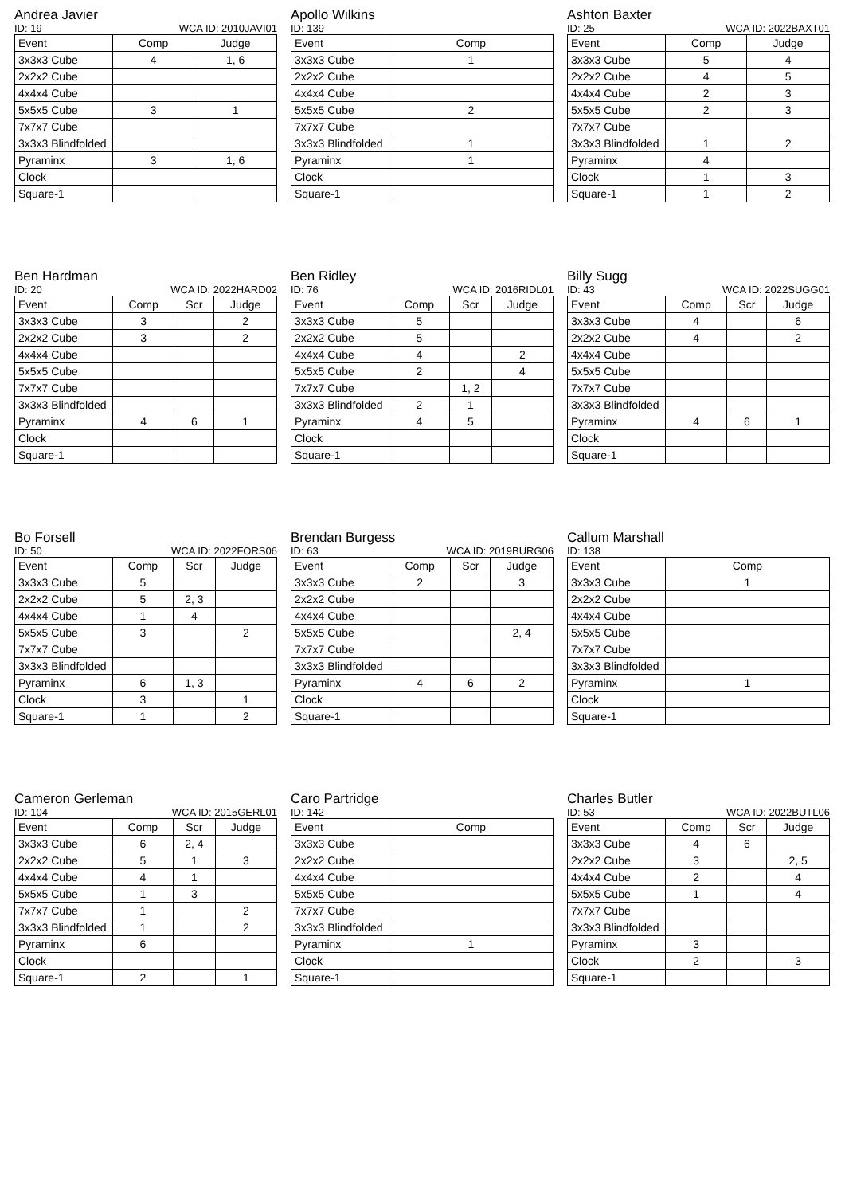Andrea Javier
ID: 19 WCA ID: 2010JAVI01
| Event | Comp | Judge |
| --- | --- | --- |
| 3x3x3 Cube | 4 | 1, 6 |
| 2x2x2 Cube | | |
| 4x4x4 Cube | | |
| 5x5x5 Cube | 3 | 1 |
| 7x7x7 Cube | | |
| 3x3x3 Blindfolded | | |
| Pyraminx | 3 | 1, 6 |
| Clock | | |
| Square-1 | | |
Apollo Wilkins
ID: 139
| Event | Comp |
| --- | --- |
| 3x3x3 Cube | 1 |
| 2x2x2 Cube | |
| 4x4x4 Cube | |
| 5x5x5 Cube | 2 |
| 7x7x7 Cube | |
| 3x3x3 Blindfolded | 1 |
| Pyraminx | 1 |
| Clock | |
| Square-1 | |
Ashton Baxter
ID: 25 WCA ID: 2022BAXT01
| Event | Comp | Judge |
| --- | --- | --- |
| 3x3x3 Cube | 5 | 4 |
| 2x2x2 Cube | 4 | 5 |
| 4x4x4 Cube | 2 | 3 |
| 5x5x5 Cube | 2 | 3 |
| 7x7x7 Cube | | |
| 3x3x3 Blindfolded | 1 | 2 |
| Pyraminx | 4 | |
| Clock | 1 | 3 |
| Square-1 | 1 | 2 |
Ben Hardman
ID: 20 WCA ID: 2022HARD02
| Event | Comp | Scr | Judge |
| --- | --- | --- | --- |
| 3x3x3 Cube | 3 | | 2 |
| 2x2x2 Cube | 3 | | 2 |
| 4x4x4 Cube | | | |
| 5x5x5 Cube | | | |
| 7x7x7 Cube | | | |
| 3x3x3 Blindfolded | | | |
| Pyraminx | 4 | 6 | 1 |
| Clock | | | |
| Square-1 | | | |
Ben Ridley
ID: 76 WCA ID: 2016RIDL01
| Event | Comp | Scr | Judge |
| --- | --- | --- | --- |
| 3x3x3 Cube | 5 | | |
| 2x2x2 Cube | 5 | | |
| 4x4x4 Cube | 4 | | 2 |
| 5x5x5 Cube | 2 | | 4 |
| 7x7x7 Cube | | 1, 2 | |
| 3x3x3 Blindfolded | 2 | 1 | |
| Pyraminx | 4 | 5 | |
| Clock | | | |
| Square-1 | | | |
Billy Sugg
ID: 43 WCA ID: 2022SUGG01
| Event | Comp | Scr | Judge |
| --- | --- | --- | --- |
| 3x3x3 Cube | 4 | | 6 |
| 2x2x2 Cube | 4 | | 2 |
| 4x4x4 Cube | | | |
| 5x5x5 Cube | | | |
| 7x7x7 Cube | | | |
| 3x3x3 Blindfolded | | | |
| Pyraminx | 4 | 6 | 1 |
| Clock | | | |
| Square-1 | | | |
Bo Forsell
ID: 50 WCA ID: 2022FORS06
| Event | Comp | Scr | Judge |
| --- | --- | --- | --- |
| 3x3x3 Cube | 5 | | |
| 2x2x2 Cube | 5 | 2, 3 | |
| 4x4x4 Cube | 1 | 4 | |
| 5x5x5 Cube | 3 | | 2 |
| 7x7x7 Cube | | | |
| 3x3x3 Blindfolded | | | |
| Pyraminx | 6 | 1, 3 | |
| Clock | 3 | | 1 |
| Square-1 | 1 | | 2 |
Brendan Burgess
ID: 63 WCA ID: 2019BURG06
| Event | Comp | Scr | Judge |
| --- | --- | --- | --- |
| 3x3x3 Cube | 2 | | 3 |
| 2x2x2 Cube | | | |
| 4x4x4 Cube | | | |
| 5x5x5 Cube | | | 2, 4 |
| 7x7x7 Cube | | | |
| 3x3x3 Blindfolded | | | |
| Pyraminx | 4 | 6 | 2 |
| Clock | | | |
| Square-1 | | | |
Callum Marshall
ID: 138
| Event | Comp |
| --- | --- |
| 3x3x3 Cube | 1 |
| 2x2x2 Cube | |
| 4x4x4 Cube | |
| 5x5x5 Cube | |
| 7x7x7 Cube | |
| 3x3x3 Blindfolded | |
| Pyraminx | 1 |
| Clock | |
| Square-1 | |
Cameron Gerleman
ID: 104 WCA ID: 2015GERL01
| Event | Comp | Scr | Judge |
| --- | --- | --- | --- |
| 3x3x3 Cube | 6 | 2, 4 | |
| 2x2x2 Cube | 5 | 1 | 3 |
| 4x4x4 Cube | 4 | 1 | |
| 5x5x5 Cube | 1 | 3 | |
| 7x7x7 Cube | 1 | | 2 |
| 3x3x3 Blindfolded | 1 | | 2 |
| Pyraminx | 6 | | |
| Clock | | | |
| Square-1 | 2 | | 1 |
Caro Partridge
ID: 142
| Event | Comp |
| --- | --- |
| 3x3x3 Cube | |
| 2x2x2 Cube | |
| 4x4x4 Cube | |
| 5x5x5 Cube | |
| 7x7x7 Cube | |
| 3x3x3 Blindfolded | |
| Pyraminx | 1 |
| Clock | |
| Square-1 | |
Charles Butler
ID: 53 WCA ID: 2022BUTL06
| Event | Comp | Scr | Judge |
| --- | --- | --- | --- |
| 3x3x3 Cube | 4 | 6 | |
| 2x2x2 Cube | 3 | | 2, 5 |
| 4x4x4 Cube | 2 | | 4 |
| 5x5x5 Cube | 1 | | 4 |
| 7x7x7 Cube | | | |
| 3x3x3 Blindfolded | | | |
| Pyraminx | 3 | | |
| Clock | 2 | | 3 |
| Square-1 | | | |